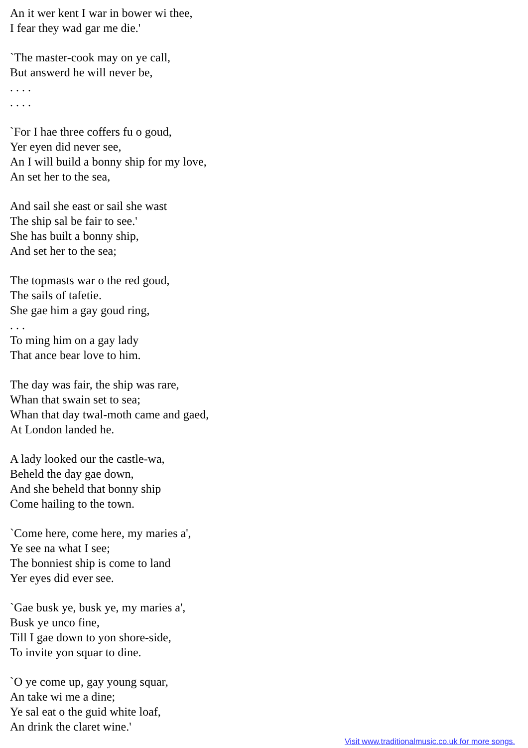An it wer kent I war in bower wi thee,
I fear they wad gar me die.'
`The master-cook may on ye call,
But answerd he will never be,
. . . .
. . . .
`For I hae three coffers fu o goud,
Yer eyen did never see,
An I will build a bonny ship for my love,
An set her to the sea,
And sail she east or sail she wast
The ship sal be fair to see.'
She has built a bonny ship,
And set her to the sea;
The topmasts war o the red goud,
The sails of tafetie.
She gae him a gay goud ring,
. . .
To ming him on a gay lady
That ance bear love to him.
The day was fair, the ship was rare,
Whan that swain set to sea;
Whan that day twal-moth came and gaed,
At London landed he.
A lady looked our the castle-wa,
Beheld the day gae down,
And she beheld that bonny ship
Come hailing to the town.
`Come here, come here, my maries a',
Ye see na what I see;
The bonniest ship is come to land
Yer eyes did ever see.
`Gae busk ye, busk ye, my maries a',
Busk ye unco fine,
Till I gae down to yon shore-side,
To invite yon squar to dine.
`O ye come up, gay young squar,
An take wi me a dine;
Ye sal eat o the guid white loaf,
An drink the claret wine.'
Visit www.traditionalmusic.co.uk for more songs.